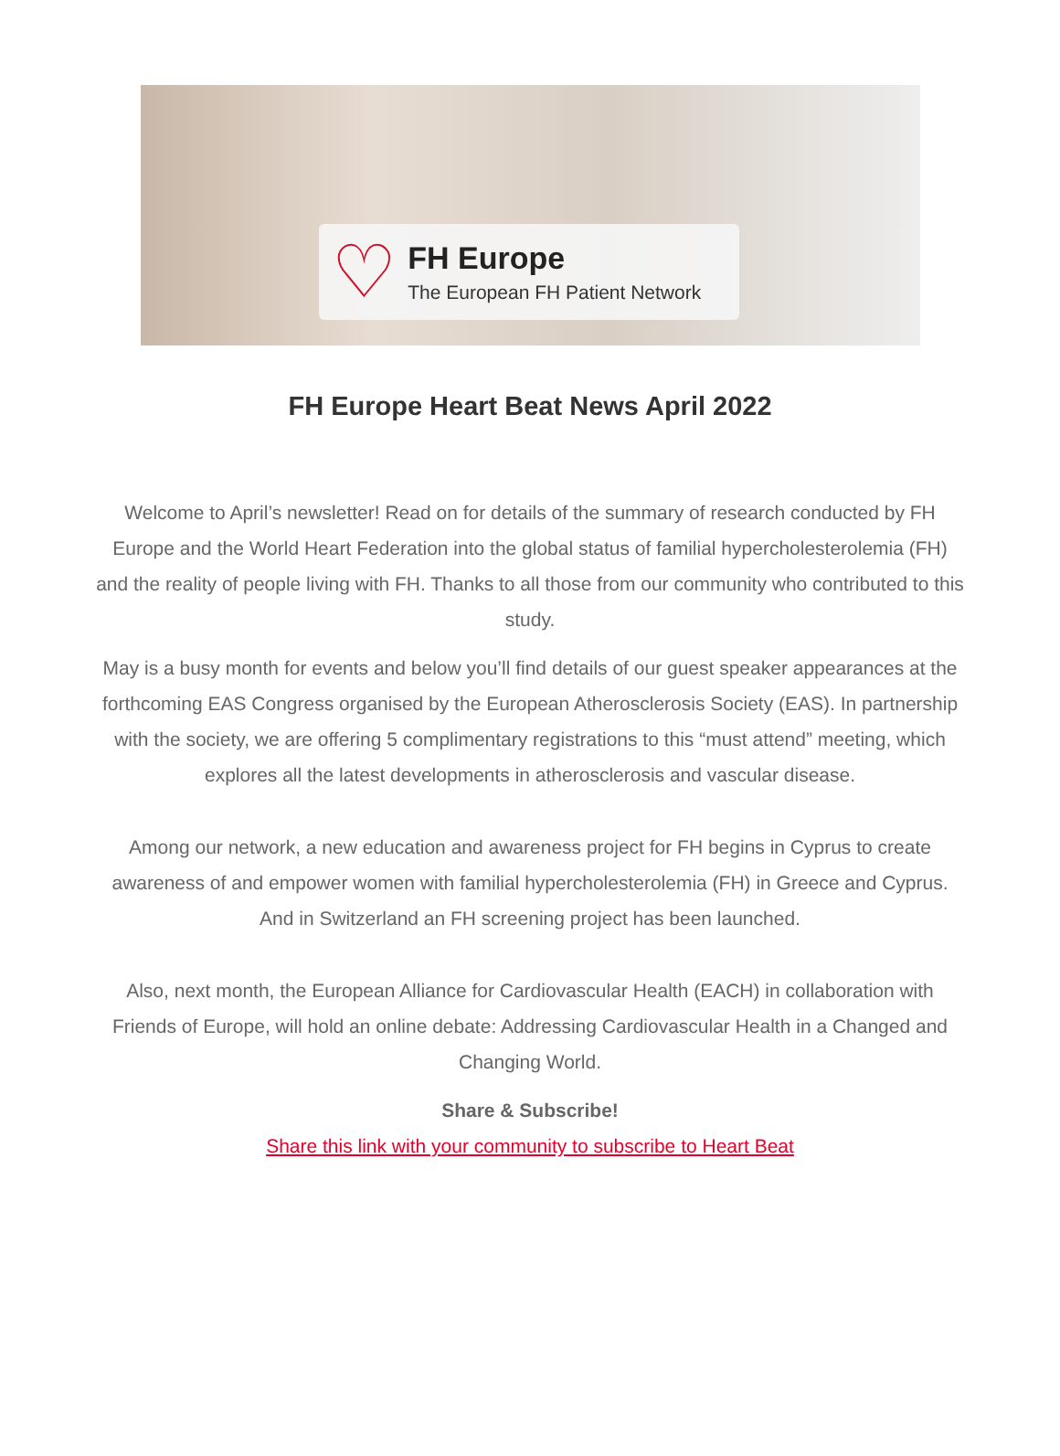♡
FH Europe
The European FH Patient Network
FH Europe Heart Beat News April 2022
Welcome to April’s newsletter! Read on for details of the summary of research conducted by FH Europe and the World Heart Federation into the global status of familial hypercholesterolemia (FH) and the reality of people living with FH. Thanks to all those from our community who contributed to this study.
May is a busy month for events and below you’ll find details of our guest speaker appearances at the forthcoming EAS Congress organised by the European Atherosclerosis Society (EAS). In partnership with the society, we are offering 5 complimentary registrations to this “must attend” meeting, which explores all the latest developments in atherosclerosis and vascular disease.
Among our network, a new education and awareness project for FH begins in Cyprus to create awareness of and empower women with familial hypercholesterolemia (FH) in Greece and Cyprus. And in Switzerland an FH screening project has been launched.
Also, next month, the European Alliance for Cardiovascular Health (EACH) in collaboration with Friends of Europe, will hold an online debate: Addressing Cardiovascular Health in a Changed and Changing World.
Share & Subscribe!
Share this link with your community to subscribe to Heart Beat